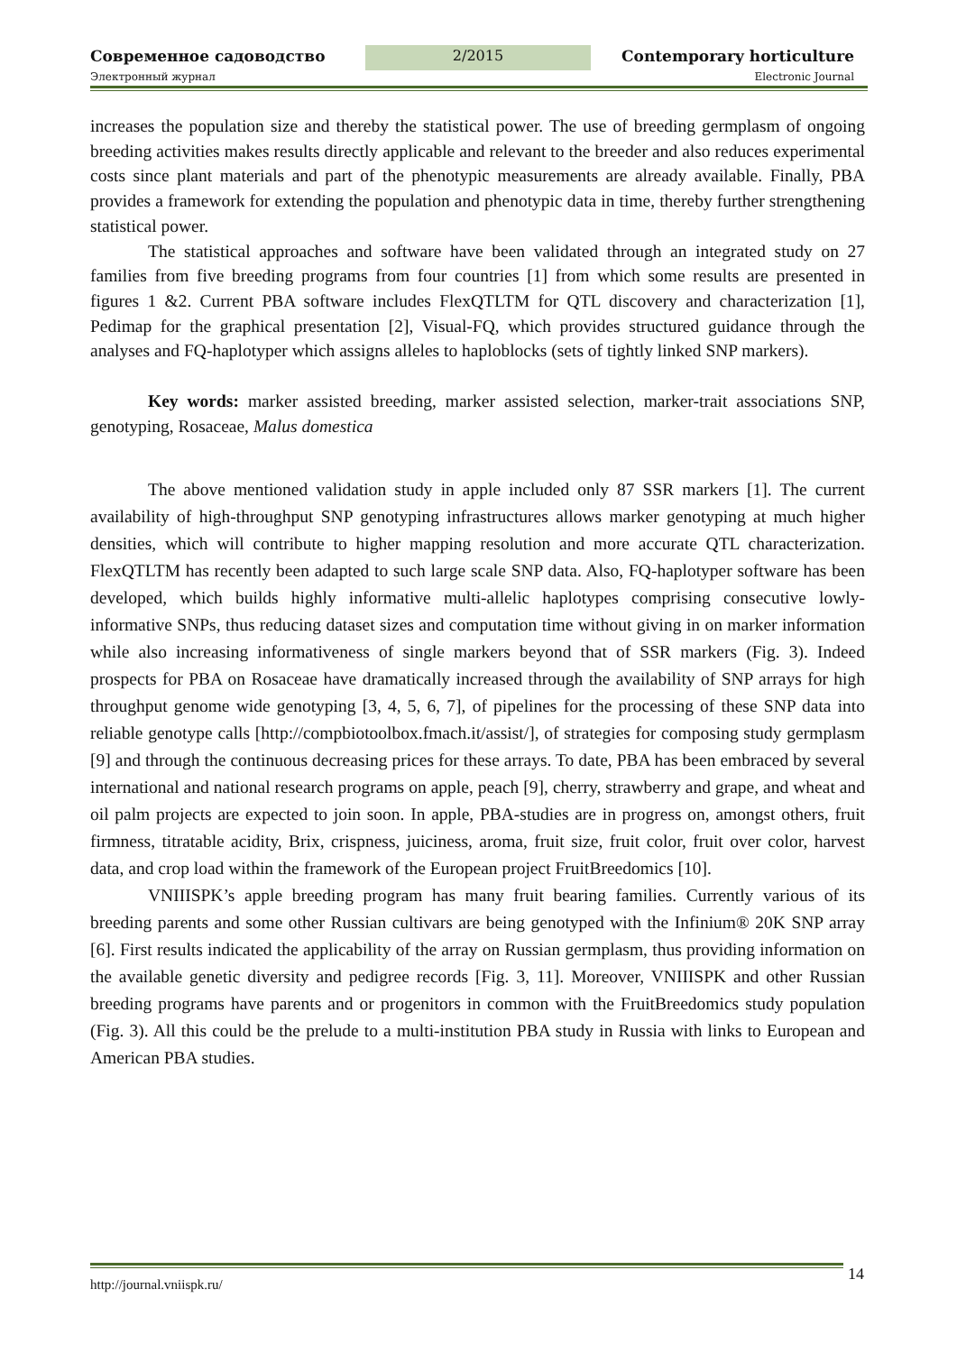Современное садоводство 2/2015 Contemporary horticulture
Электронный журнал Electronic Journal
increases the population size and thereby the statistical power. The use of breeding germplasm of ongoing breeding activities makes results directly applicable and relevant to the breeder and also reduces experimental costs since plant materials and part of the phenotypic measurements are already available. Finally, PBA provides a framework for extending the population and phenotypic data in time, thereby further strengthening statistical power.
The statistical approaches and software have been validated through an integrated study on 27 families from five breeding programs from four countries [1] from which some results are presented in figures 1 &2. Current PBA software includes FlexQTLTM for QTL discovery and characterization [1], Pedimap for the graphical presentation [2], Visual-FQ, which provides structured guidance through the analyses and FQ-haplotyper which assigns alleles to haploblocks (sets of tightly linked SNP markers).
Key words: marker assisted breeding, marker assisted selection, marker-trait associations SNP, genotyping, Rosaceae, Malus domestica
The above mentioned validation study in apple included only 87 SSR markers [1]. The current availability of high-throughput SNP genotyping infrastructures allows marker genotyping at much higher densities, which will contribute to higher mapping resolution and more accurate QTL characterization. FlexQTLTM has recently been adapted to such large scale SNP data. Also, FQ-haplotyper software has been developed, which builds highly informative multi-allelic haplotypes comprising consecutive lowly-informative SNPs, thus reducing dataset sizes and computation time without giving in on marker information while also increasing informativeness of single markers beyond that of SSR markers (Fig. 3). Indeed prospects for PBA on Rosaceae have dramatically increased through the availability of SNP arrays for high throughput genome wide genotyping [3, 4, 5, 6, 7], of pipelines for the processing of these SNP data into reliable genotype calls [http://compbiotoolbox.fmach.it/assist/], of strategies for composing study germplasm [9] and through the continuous decreasing prices for these arrays. To date, PBA has been embraced by several international and national research programs on apple, peach [9], cherry, strawberry and grape, and wheat and oil palm projects are expected to join soon. In apple, PBA-studies are in progress on, amongst others, fruit firmness, titratable acidity, Brix, crispness, juiciness, aroma, fruit size, fruit color, fruit over color, harvest data, and crop load within the framework of the European project FruitBreedomics [10].
VNIIISPK’s apple breeding program has many fruit bearing families. Currently various of its breeding parents and some other Russian cultivars are being genotyped with the Infinium® 20K SNP array [6]. First results indicated the applicability of the array on Russian germplasm, thus providing information on the available genetic diversity and pedigree records [Fig. 3, 11]. Moreover, VNIIISPK and other Russian breeding programs have parents and or progenitors in common with the FruitBreedomics study population (Fig. 3). All this could be the prelude to a multi-institution PBA study in Russia with links to European and American PBA studies.
http://journal.vniispk.ru/ 14